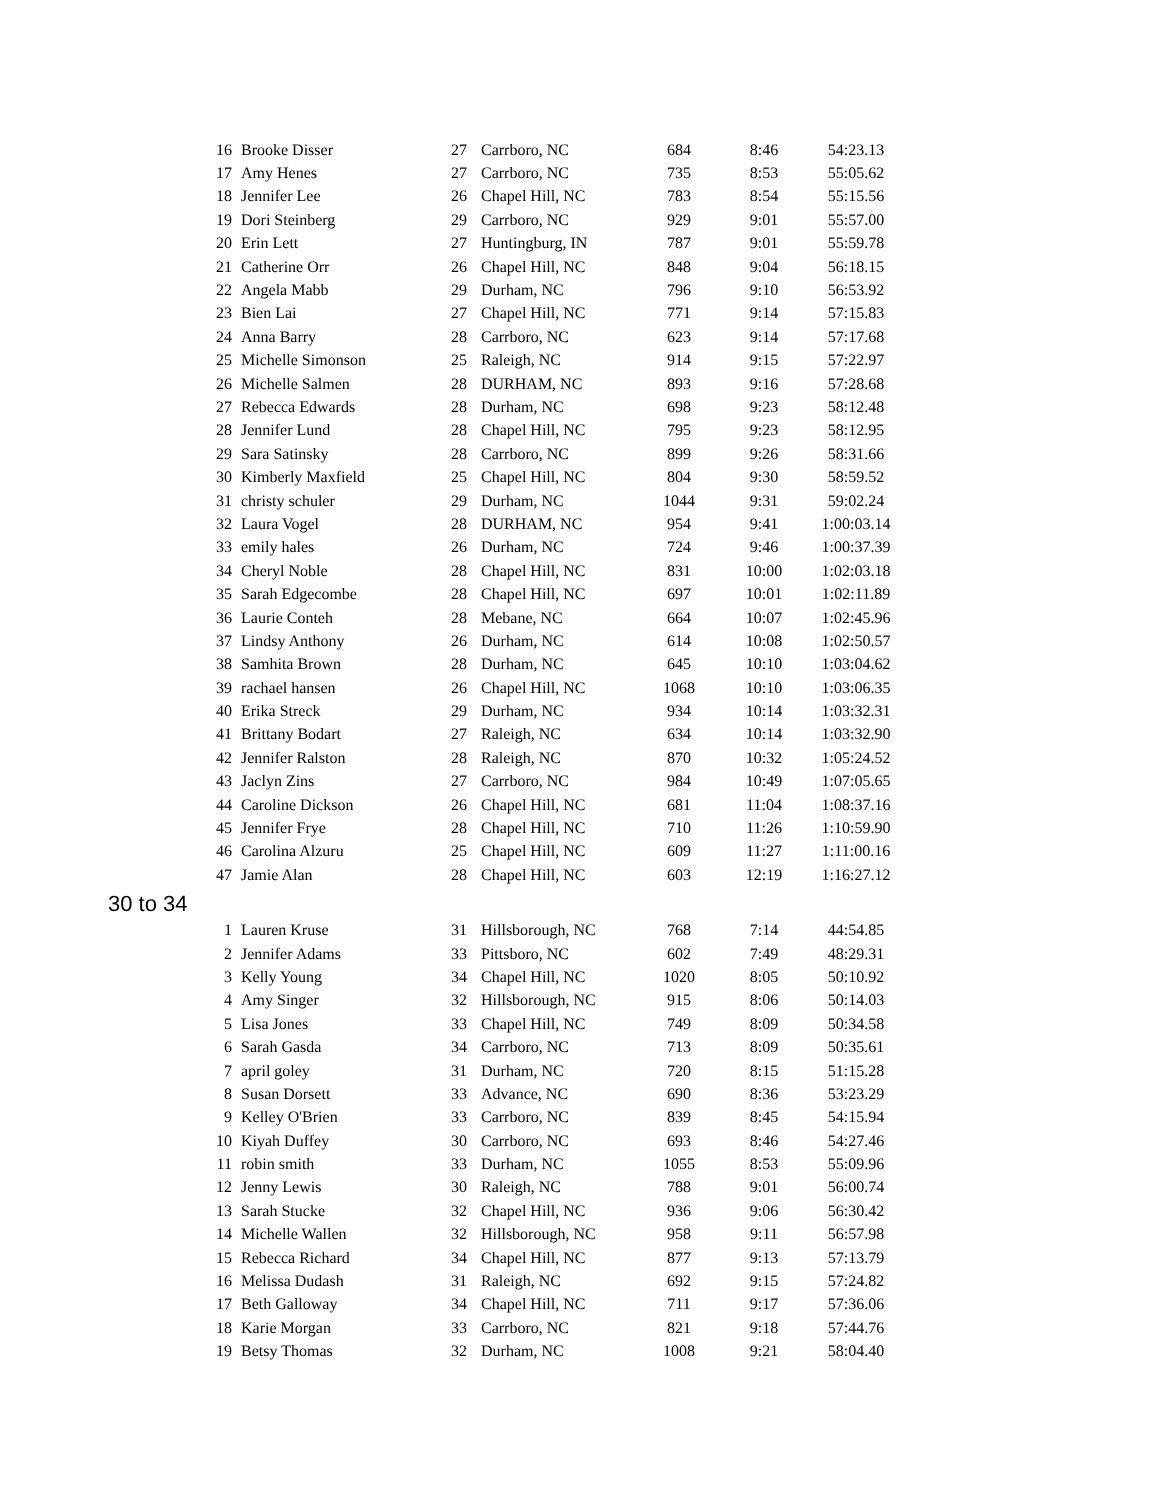| 16 | Brooke Disser | 27 | Carrboro, NC | 684 | 8:46 | 54:23.13 |
| 17 | Amy Henes | 27 | Carrboro, NC | 735 | 8:53 | 55:05.62 |
| 18 | Jennifer Lee | 26 | Chapel Hill, NC | 783 | 8:54 | 55:15.56 |
| 19 | Dori Steinberg | 29 | Carrboro, NC | 929 | 9:01 | 55:57.00 |
| 20 | Erin Lett | 27 | Huntingburg, IN | 787 | 9:01 | 55:59.78 |
| 21 | Catherine Orr | 26 | Chapel Hill, NC | 848 | 9:04 | 56:18.15 |
| 22 | Angela Mabb | 29 | Durham, NC | 796 | 9:10 | 56:53.92 |
| 23 | Bien Lai | 27 | Chapel Hill, NC | 771 | 9:14 | 57:15.83 |
| 24 | Anna Barry | 28 | Carrboro, NC | 623 | 9:14 | 57:17.68 |
| 25 | Michelle Simonson | 25 | Raleigh, NC | 914 | 9:15 | 57:22.97 |
| 26 | Michelle Salmen | 28 | DURHAM, NC | 893 | 9:16 | 57:28.68 |
| 27 | Rebecca Edwards | 28 | Durham, NC | 698 | 9:23 | 58:12.48 |
| 28 | Jennifer Lund | 28 | Chapel Hill, NC | 795 | 9:23 | 58:12.95 |
| 29 | Sara Satinsky | 28 | Carrboro, NC | 899 | 9:26 | 58:31.66 |
| 30 | Kimberly Maxfield | 25 | Chapel Hill, NC | 804 | 9:30 | 58:59.52 |
| 31 | christy schuler | 29 | Durham, NC | 1044 | 9:31 | 59:02.24 |
| 32 | Laura Vogel | 28 | DURHAM, NC | 954 | 9:41 | 1:00:03.14 |
| 33 | emily hales | 26 | Durham, NC | 724 | 9:46 | 1:00:37.39 |
| 34 | Cheryl Noble | 28 | Chapel Hill, NC | 831 | 10:00 | 1:02:03.18 |
| 35 | Sarah Edgecombe | 28 | Chapel Hill, NC | 697 | 10:01 | 1:02:11.89 |
| 36 | Laurie Conteh | 28 | Mebane, NC | 664 | 10:07 | 1:02:45.96 |
| 37 | Lindsy Anthony | 26 | Durham, NC | 614 | 10:08 | 1:02:50.57 |
| 38 | Samhita Brown | 28 | Durham, NC | 645 | 10:10 | 1:03:04.62 |
| 39 | rachael hansen | 26 | Chapel Hill, NC | 1068 | 10:10 | 1:03:06.35 |
| 40 | Erika Streck | 29 | Durham, NC | 934 | 10:14 | 1:03:32.31 |
| 41 | Brittany Bodart | 27 | Raleigh, NC | 634 | 10:14 | 1:03:32.90 |
| 42 | Jennifer Ralston | 28 | Raleigh, NC | 870 | 10:32 | 1:05:24.52 |
| 43 | Jaclyn Zins | 27 | Carrboro, NC | 984 | 10:49 | 1:07:05.65 |
| 44 | Caroline Dickson | 26 | Chapel Hill, NC | 681 | 11:04 | 1:08:37.16 |
| 45 | Jennifer Frye | 28 | Chapel Hill, NC | 710 | 11:26 | 1:10:59.90 |
| 46 | Carolina Alzuru | 25 | Chapel Hill, NC | 609 | 11:27 | 1:11:00.16 |
| 47 | Jamie Alan | 28 | Chapel Hill, NC | 603 | 12:19 | 1:16:27.12 |
30 to 34
| 1 | Lauren Kruse | 31 | Hillsborough, NC | 768 | 7:14 | 44:54.85 |
| 2 | Jennifer Adams | 33 | Pittsboro, NC | 602 | 7:49 | 48:29.31 |
| 3 | Kelly Young | 34 | Chapel Hill, NC | 1020 | 8:05 | 50:10.92 |
| 4 | Amy Singer | 32 | Hillsborough, NC | 915 | 8:06 | 50:14.03 |
| 5 | Lisa Jones | 33 | Chapel Hill, NC | 749 | 8:09 | 50:34.58 |
| 6 | Sarah Gasda | 34 | Carrboro, NC | 713 | 8:09 | 50:35.61 |
| 7 | april goley | 31 | Durham, NC | 720 | 8:15 | 51:15.28 |
| 8 | Susan Dorsett | 33 | Advance, NC | 690 | 8:36 | 53:23.29 |
| 9 | Kelley O'Brien | 33 | Carrboro, NC | 839 | 8:45 | 54:15.94 |
| 10 | Kiyah Duffey | 30 | Carrboro, NC | 693 | 8:46 | 54:27.46 |
| 11 | robin smith | 33 | Durham, NC | 1055 | 8:53 | 55:09.96 |
| 12 | Jenny Lewis | 30 | Raleigh, NC | 788 | 9:01 | 56:00.74 |
| 13 | Sarah Stucke | 32 | Chapel Hill, NC | 936 | 9:06 | 56:30.42 |
| 14 | Michelle Wallen | 32 | Hillsborough, NC | 958 | 9:11 | 56:57.98 |
| 15 | Rebecca Richard | 34 | Chapel Hill, NC | 877 | 9:13 | 57:13.79 |
| 16 | Melissa Dudash | 31 | Raleigh, NC | 692 | 9:15 | 57:24.82 |
| 17 | Beth Galloway | 34 | Chapel Hill, NC | 711 | 9:17 | 57:36.06 |
| 18 | Karie Morgan | 33 | Carrboro, NC | 821 | 9:18 | 57:44.76 |
| 19 | Betsy Thomas | 32 | Durham, NC | 1008 | 9:21 | 58:04.40 |